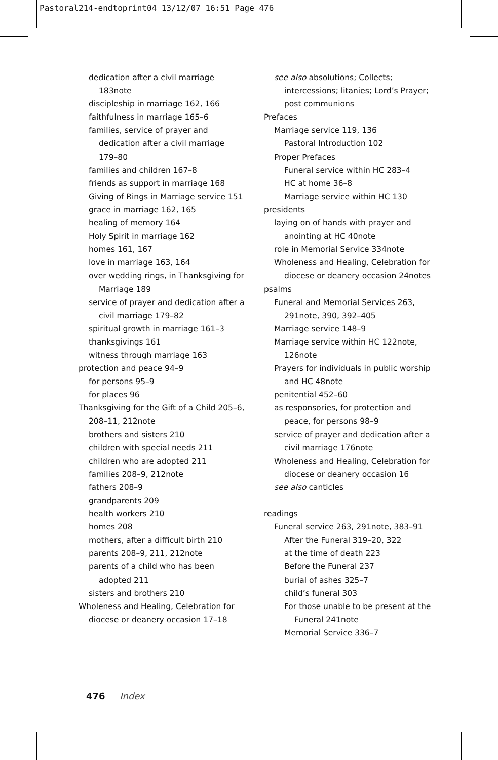Pastoral214-endtoprint04 13/12/07 16:51 Page 476
dedication after a civil marriage 183note
discipleship in marriage 162, 166
faithfulness in marriage 165–6
families, service of prayer and dedication after a civil marriage 179–80
families and children 167–8
friends as support in marriage 168
Giving of Rings in Marriage service 151
grace in marriage 162, 165
healing of memory 164
Holy Spirit in marriage 162
homes 161, 167
love in marriage 163, 164
over wedding rings, in Thanksgiving for Marriage 189
service of prayer and dedication after a civil marriage 179–82
spiritual growth in marriage 161–3
thanksgivings 161
witness through marriage 163
protection and peace 94–9
for persons 95–9
for places 96
Thanksgiving for the Gift of a Child 205–6, 208–11, 212note
brothers and sisters 210
children with special needs 211
children who are adopted 211
families 208–9, 212note
fathers 208–9
grandparents 209
health workers 210
homes 208
mothers, after a difficult birth 210
parents 208–9, 211, 212note
parents of a child who has been adopted 211
sisters and brothers 210
Wholeness and Healing, Celebration for diocese or deanery occasion 17–18
see also absolutions; Collects; intercessions; litanies; Lord’s Prayer; post communions
Prefaces
Marriage service 119, 136
Pastoral Introduction 102
Proper Prefaces
Funeral service within HC 283–4
HC at home 36–8
Marriage service within HC 130
presidents
laying on of hands with prayer and anointing at HC 40note
role in Memorial Service 334note
Wholeness and Healing, Celebration for diocese or deanery occasion 24notes
psalms
Funeral and Memorial Services 263, 291note, 390, 392–405
Marriage service 148–9
Marriage service within HC 122note, 126note
Prayers for individuals in public worship and HC 48note
penitential 452–60
as responsories, for protection and peace, for persons 98–9
service of prayer and dedication after a civil marriage 176note
Wholeness and Healing, Celebration for diocese or deanery occasion 16
see also canticles
readings
Funeral service 263, 291note, 383–91
After the Funeral 319–20, 322
at the time of death 223
Before the Funeral 237
burial of ashes 325–7
child’s funeral 303
For those unable to be present at the Funeral 241note
Memorial Service 336–7
476 Index